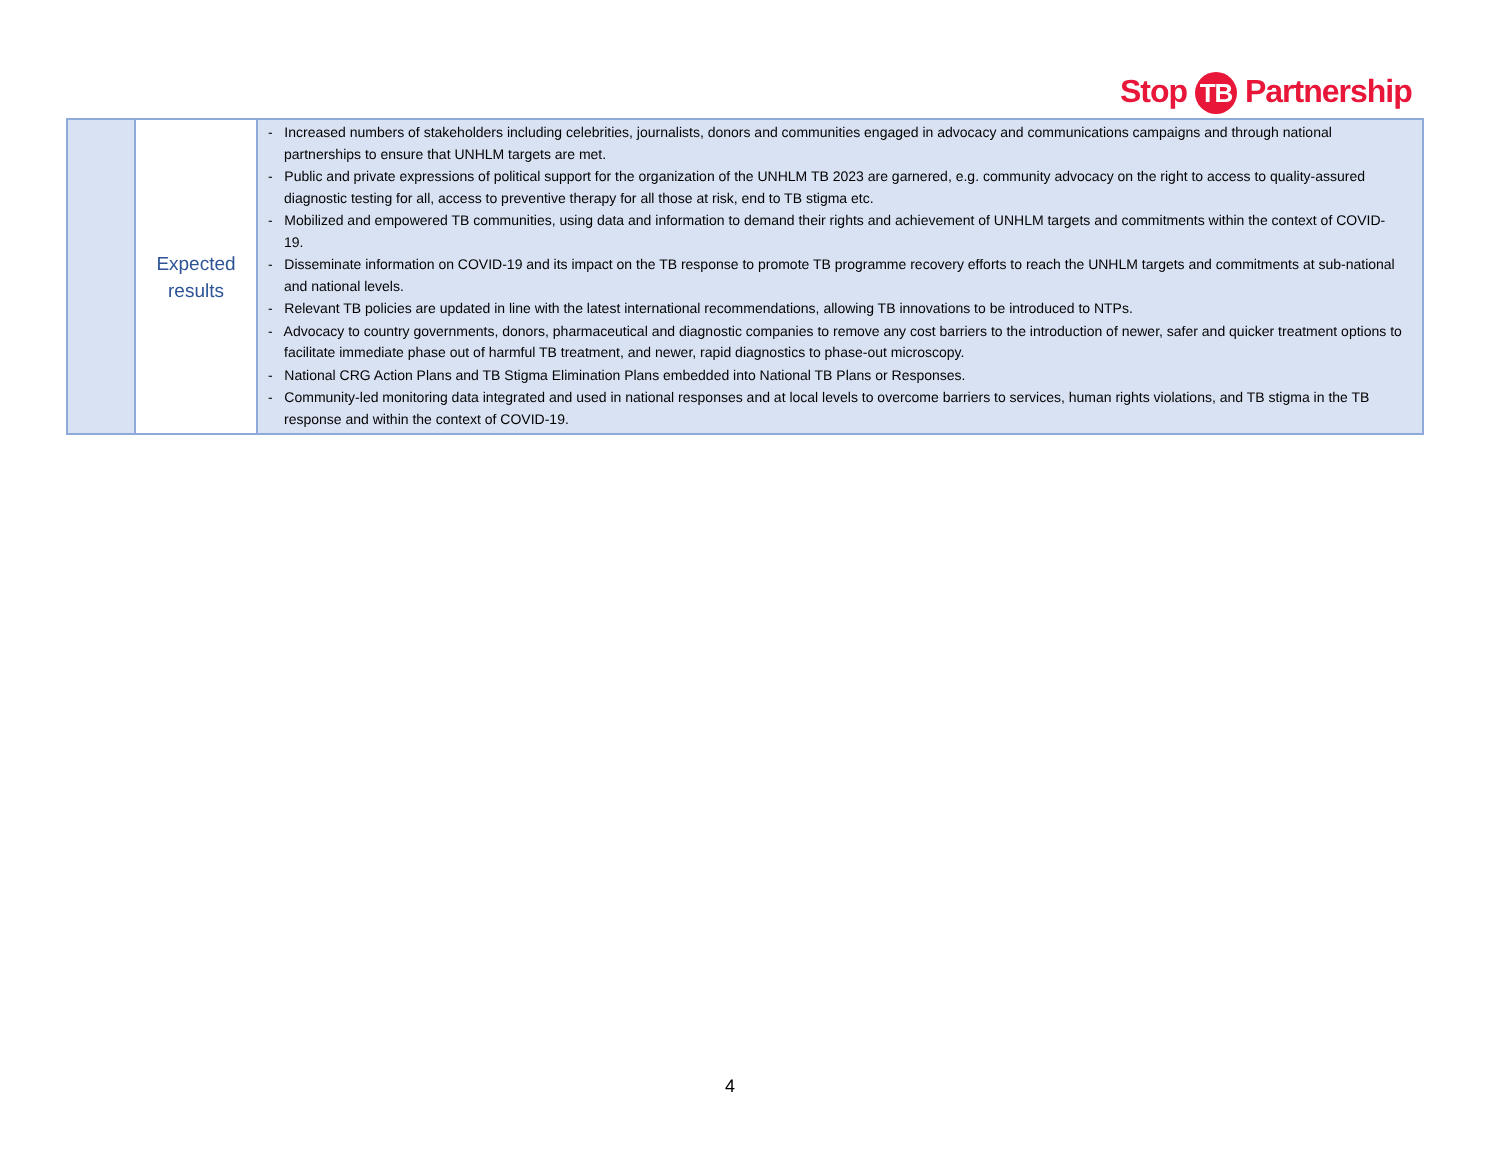Stop TB Partnership
| | Expected results | - Increased numbers of stakeholders including celebrities, journalists, donors and communities engaged in advocacy and communications campaigns and through national partnerships to ensure that UNHLM targets are met. - Public and private expressions of political support for the organization of the UNHLM TB 2023 are garnered, e.g. community advocacy on the right to access to quality-assured diagnostic testing for all, access to preventive therapy for all those at risk, end to TB stigma etc. - Mobilized and empowered TB communities, using data and information to demand their rights and achievement of UNHLM targets and commitments within the context of COVID-19. - Disseminate information on COVID-19 and its impact on the TB response to promote TB programme recovery efforts to reach the UNHLM targets and commitments at sub-national and national levels. - Relevant TB policies are updated in line with the latest international recommendations, allowing TB innovations to be introduced to NTPs. - Advocacy to country governments, donors, pharmaceutical and diagnostic companies to remove any cost barriers to the introduction of newer, safer and quicker treatment options to facilitate immediate phase out of harmful TB treatment, and newer, rapid diagnostics to phase-out microscopy. - National CRG Action Plans and TB Stigma Elimination Plans embedded into National TB Plans or Responses. - Community-led monitoring data integrated and used in national responses and at local levels to overcome barriers to services, human rights violations, and TB stigma in the TB response and within the context of COVID-19. |
4